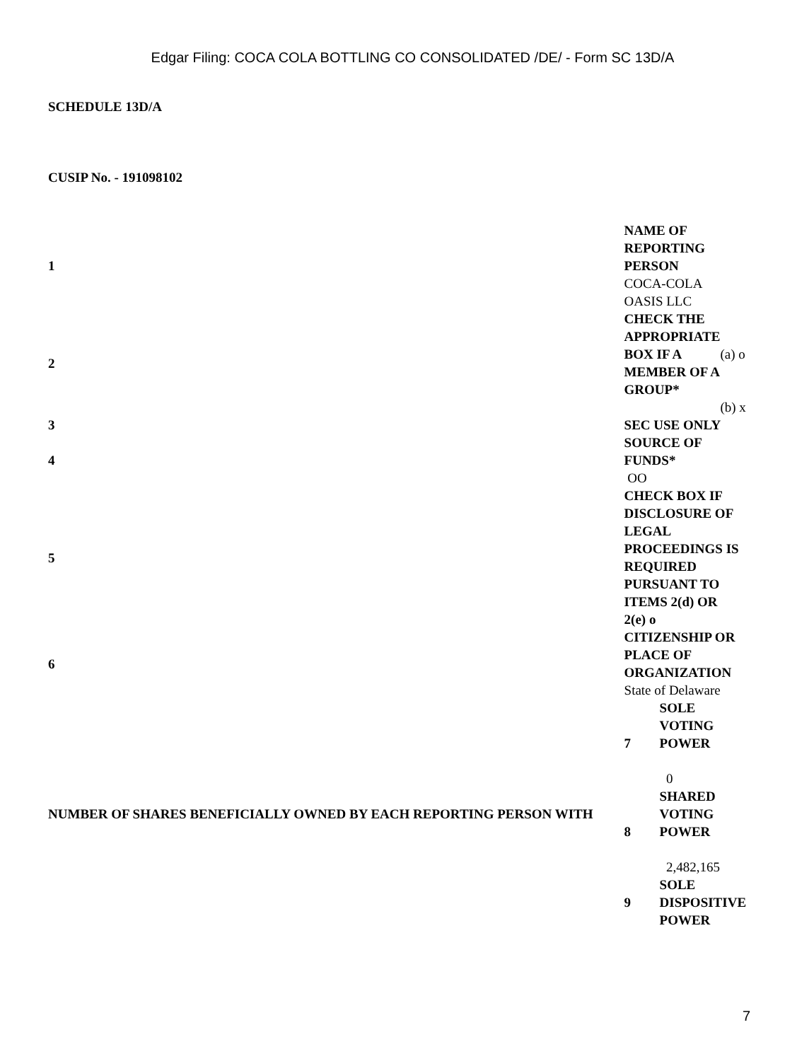Edgar Filing: COCA COLA BOTTLING CO CONSOLIDATED /DE/ - Form SC 13D/A
SCHEDULE 13D/A
CUSIP No. - 191098102
| 1 | NAME OF REPORTING PERSON COCA-COLA OASIS LLC | |
| 2 | / CHECK THE APPROPRIATE BOX IF A MEMBER OF A GROUP* / (a) o / / / (b) x / | |
| 3 | SEC USE ONLY | |
| 4 | SOURCE OF FUNDS* OO | |
| 5 | CHECK BOX IF DISCLOSURE OF LEGAL PROCEEDINGS IS REQUIRED PURSUANT TO ITEMS 2(d) OR 2(e) o | |
| 6 | CITIZENSHIP OR PLACE OF ORGANIZATION State of Delaware | |
| NUMBER OF SHARES BENEFICIALLY OWNED BY EACH REPORTING PERSON WITH | 7 | SOLE VOTING POWER 0 |
| | 8 | SHARED VOTING POWER 2,482,165 |
| | 9 | SOLE DISPOSITIVE POWER |
7